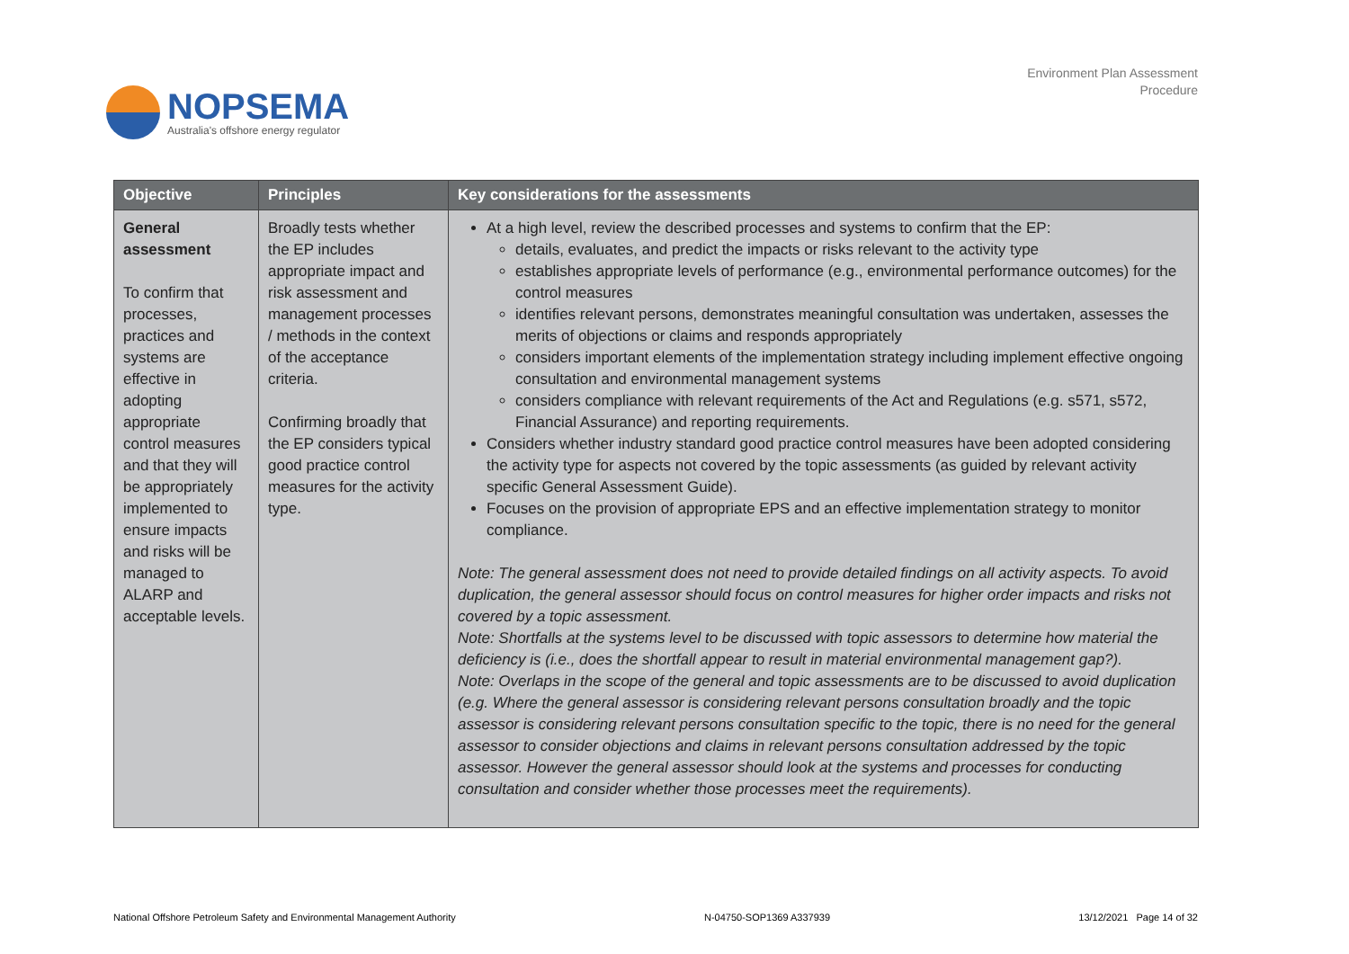NOPSEMA
Australia's offshore energy regulator
Environment Plan Assessment
Procedure
| Objective | Principles | Key considerations for the assessments |
| --- | --- | --- |
| General assessment To confirm that processes, practices and systems are effective in adopting appropriate control measures and that they will be appropriately implemented to ensure impacts and risks will be managed to ALARP and acceptable levels. | Broadly tests whether the EP includes appropriate impact and risk assessment and management processes / methods in the context of the acceptance criteria. Confirming broadly that the EP considers typical good practice control measures for the activity type. | At a high level, review the described processes and systems to confirm that the EP: details, evaluates, and predict the impacts or risks relevant to the activity type establishes appropriate levels of performance (e.g., environmental performance outcomes) for the control measures identifies relevant persons, demonstrates meaningful consultation was undertaken, assesses the merits of objections or claims and responds appropriately considers important elements of the implementation strategy including implement effective ongoing consultation and environmental management systems considers compliance with relevant requirements of the Act and Regulations (e.g. s571, s572, Financial Assurance) and reporting requirements. Considers whether industry standard good practice control measures have been adopted considering the activity type for aspects not covered by the topic assessments (as guided by relevant activity specific General Assessment Guide). Focuses on the provision of appropriate EPS and an effective implementation strategy to monitor compliance. Note: The general assessment does not need to provide detailed findings on all activity aspects. To avoid duplication, the general assessor should focus on control measures for higher order impacts and risks not covered by a topic assessment. Note: Shortfalls at the systems level to be discussed with topic assessors to determine how material the deficiency is (i.e., does the shortfall appear to result in material environmental management gap?). Note: Overlaps in the scope of the general and topic assessments are to be discussed to avoid duplication (e.g. Where the general assessor is considering relevant persons consultation broadly and the topic assessor is considering relevant persons consultation specific to the topic, there is no need for the general assessor to consider objections and claims in relevant persons consultation addressed by the topic assessor. However the general assessor should look at the systems and processes for conducting consultation and consider whether those processes meet the requirements). |
National Offshore Petroleum Safety and Environmental Management Authority N-04750-SOP1369 A337939 13/12/2021 Page 14 of 32